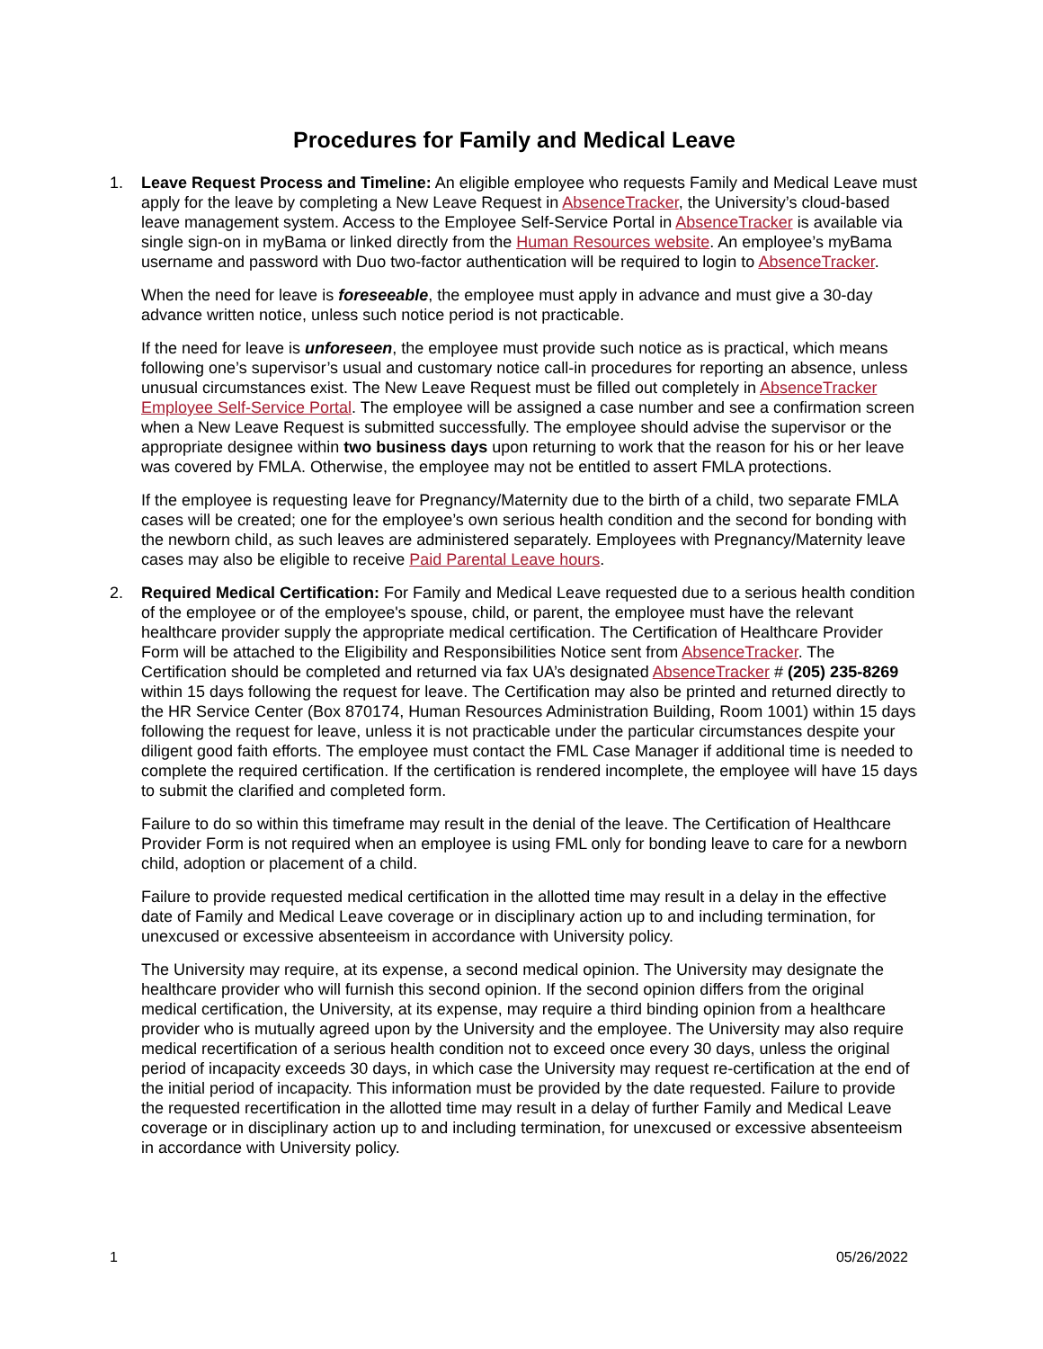Procedures for Family and Medical Leave
1. Leave Request Process and Timeline: An eligible employee who requests Family and Medical Leave must apply for the leave by completing a New Leave Request in AbsenceTracker, the University’s cloud-based leave management system. Access to the Employee Self-Service Portal in AbsenceTracker is available via single sign-on in myBama or linked directly from the Human Resources website. An employee’s myBama username and password with Duo two-factor authentication will be required to login to AbsenceTracker.
When the need for leave is foreseeable, the employee must apply in advance and must give a 30-day advance written notice, unless such notice period is not practicable.
If the need for leave is unforeseen, the employee must provide such notice as is practical, which means following one’s supervisor’s usual and customary notice call-in procedures for reporting an absence, unless unusual circumstances exist. The New Leave Request must be filled out completely in AbsenceTracker Employee Self-Service Portal. The employee will be assigned a case number and see a confirmation screen when a New Leave Request is submitted successfully. The employee should advise the supervisor or the appropriate designee within two business days upon returning to work that the reason for his or her leave was covered by FMLA. Otherwise, the employee may not be entitled to assert FMLA protections.
If the employee is requesting leave for Pregnancy/Maternity due to the birth of a child, two separate FMLA cases will be created; one for the employee’s own serious health condition and the second for bonding with the newborn child, as such leaves are administered separately. Employees with Pregnancy/Maternity leave cases may also be eligible to receive Paid Parental Leave hours.
2. Required Medical Certification: For Family and Medical Leave requested due to a serious health condition of the employee or of the employee's spouse, child, or parent, the employee must have the relevant healthcare provider supply the appropriate medical certification. The Certification of Healthcare Provider Form will be attached to the Eligibility and Responsibilities Notice sent from AbsenceTracker. The Certification should be completed and returned via fax UA’s designated AbsenceTracker # (205) 235-8269 within 15 days following the request for leave. The Certification may also be printed and returned directly to the HR Service Center (Box 870174, Human Resources Administration Building, Room 1001) within 15 days following the request for leave, unless it is not practicable under the particular circumstances despite your diligent good faith efforts. The employee must contact the FML Case Manager if additional time is needed to complete the required certification. If the certification is rendered incomplete, the employee will have 15 days to submit the clarified and completed form.
Failure to do so within this timeframe may result in the denial of the leave. The Certification of Healthcare Provider Form is not required when an employee is using FML only for bonding leave to care for a newborn child, adoption or placement of a child.
Failure to provide requested medical certification in the allotted time may result in a delay in the effective date of Family and Medical Leave coverage or in disciplinary action up to and including termination, for unexcused or excessive absenteeism in accordance with University policy.
The University may require, at its expense, a second medical opinion. The University may designate the healthcare provider who will furnish this second opinion. If the second opinion differs from the original medical certification, the University, at its expense, may require a third binding opinion from a healthcare provider who is mutually agreed upon by the University and the employee. The University may also require medical recertification of a serious health condition not to exceed once every 30 days, unless the original period of incapacity exceeds 30 days, in which case the University may request re-certification at the end of the initial period of incapacity. This information must be provided by the date requested. Failure to provide the requested recertification in the allotted time may result in a delay of further Family and Medical Leave coverage or in disciplinary action up to and including termination, for unexcused or excessive absenteeism in accordance with University policy.
1 05/26/2022